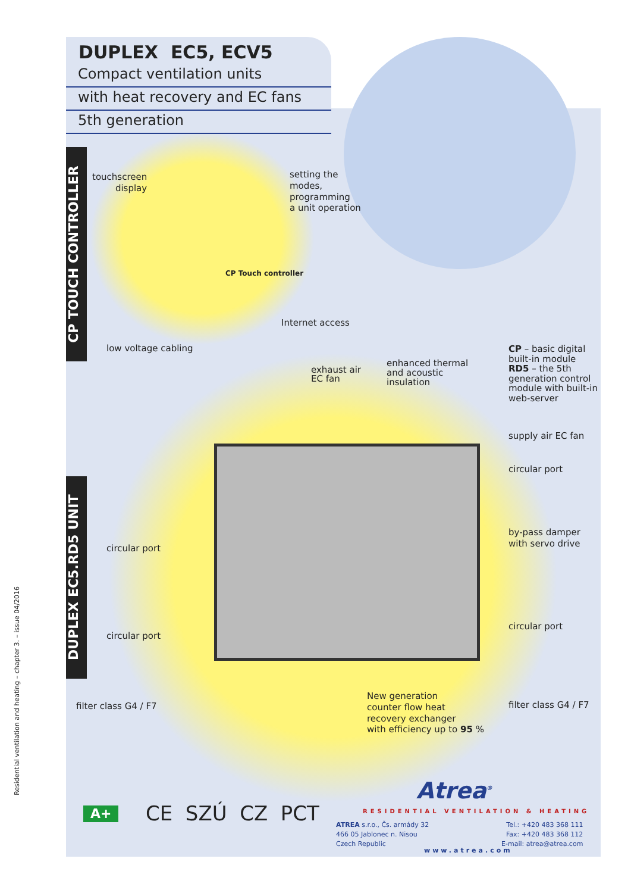DUPLEX EC5, ECV5
Compact ventilation units
with heat recovery and EC fans
5th generation
CP TOUCH CONTROLLER
DUPLEX EC5.RD5 UNIT
Residential ventilation and heating – chapter 3. – issue 04/2016
touchscreen
display
setting the
modes,
programming
a unit operation
CP Touch controller
Internet access
low voltage cabling
exhaust air
EC fan
enhanced thermal
and acoustic
insulation
CP – basic digital
built-in module
RD5 – the 5th
generation control
module with built-in
web-server
supply air EC fan
circular port
by-pass damper
with servo drive
circular port
circular port
circular port
filter class G4 / F7 filter class G4 / F7
New generation
counter flow heat
recovery exchanger
with efficiency up to 95 %
A+ CE SZÚ CZ PCT
Atrea<sup>®</sup>
RESIDENTIAL VENTILATION & HEATING
ATREA s.r.o., Čs. armády 32
466 05 Jablonec n. Nisou
Czech Republic
Tel.: +420 483 368 111
Fax: +420 483 368 112
E-mail: atrea@atrea.com
www.atrea.com